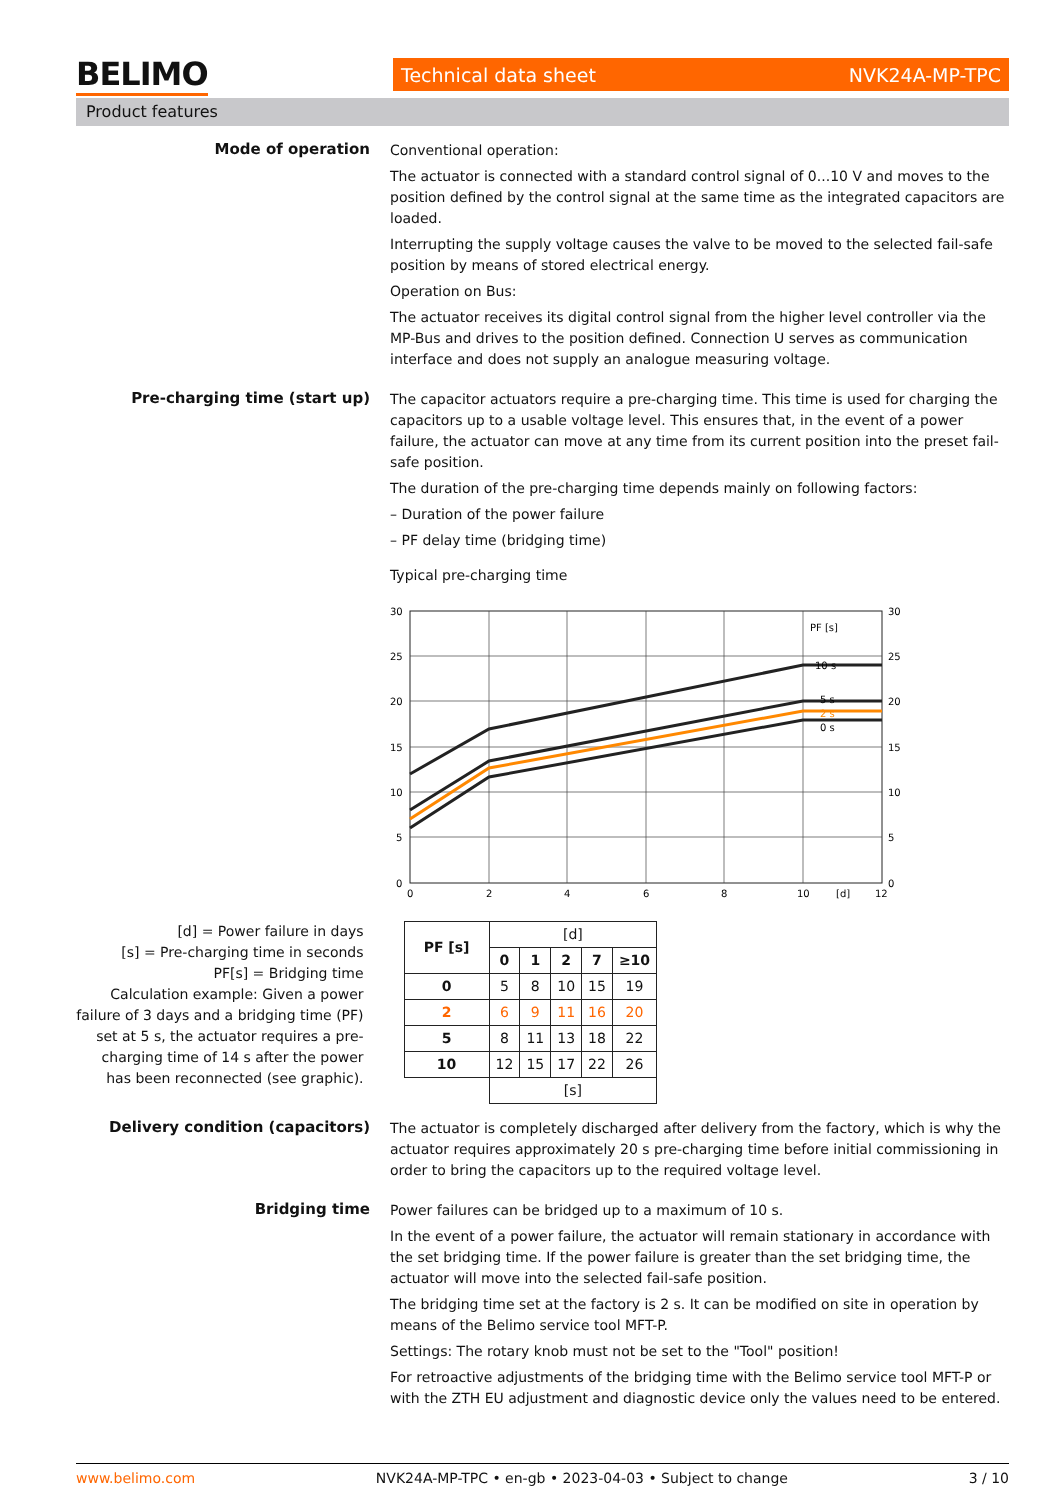BELIMO Technical data sheet NVK24A-MP-TPC
Product features
Mode of operation
Conventional operation:
The actuator is connected with a standard control signal of 0...10 V and moves to the position defined by the control signal at the same time as the integrated capacitors are loaded.
Interrupting the supply voltage causes the valve to be moved to the selected fail-safe position by means of stored electrical energy.
Operation on Bus:
The actuator receives its digital control signal from the higher level controller via the MP-Bus and drives to the position defined. Connection U serves as communication interface and does not supply an analogue measuring voltage.
Pre-charging time (start up)
The capacitor actuators require a pre-charging time. This time is used for charging the capacitors up to a usable voltage level. This ensures that, in the event of a power failure, the actuator can move at any time from its current position into the preset fail-safe position.
The duration of the pre-charging time depends mainly on following factors:
– Duration of the power failure
– PF delay time (bridging time)
Typical pre-charging time
30
25
20
15
10
5
0
30
25
20
15
10
5
0
0
2
4
6
8
10
[d]
12
PF [s]
10 s
5 s
2 s
0 s
[d] = Power failure in days
[s] = Pre-charging time in seconds
PF[s] = Bridging time
Calculation example: Given a power failure of 3 days and a bridging time (PF) set at 5 s, the actuator requires a pre-charging time of 14 s after the power has been reconnected (see graphic).
| PF [s] | [d] | | | | |
| --- | --- | --- | --- | --- | --- |
| | 0 | 1 | 2 | 7 | ≥10 |
| 0 | 5 | 8 | 10 | 15 | 19 |
| 2 | 6 | 9 | 11 | 16 | 20 |
| 5 | 8 | 11 | 13 | 18 | 22 |
| 10 | 12 | 15 | 17 | 22 | 26 |
| | [s] | | | | |
Delivery condition (capacitors)
The actuator is completely discharged after delivery from the factory, which is why the actuator requires approximately 20 s pre-charging time before initial commissioning in order to bring the capacitors up to the required voltage level.
Bridging time
Power failures can be bridged up to a maximum of 10 s.
In the event of a power failure, the actuator will remain stationary in accordance with the set bridging time. If the power failure is greater than the set bridging time, the actuator will move into the selected fail-safe position.
The bridging time set at the factory is 2 s. It can be modified on site in operation by means of the Belimo service tool MFT-P.
Settings: The rotary knob must not be set to the "Tool" position!
For retroactive adjustments of the bridging time with the Belimo service tool MFT-P or with the ZTH EU adjustment and diagnostic device only the values need to be entered.
www.belimo.com NVK24A-MP-TPC • en-gb • 2023-04-03 • Subject to change 3 / 10